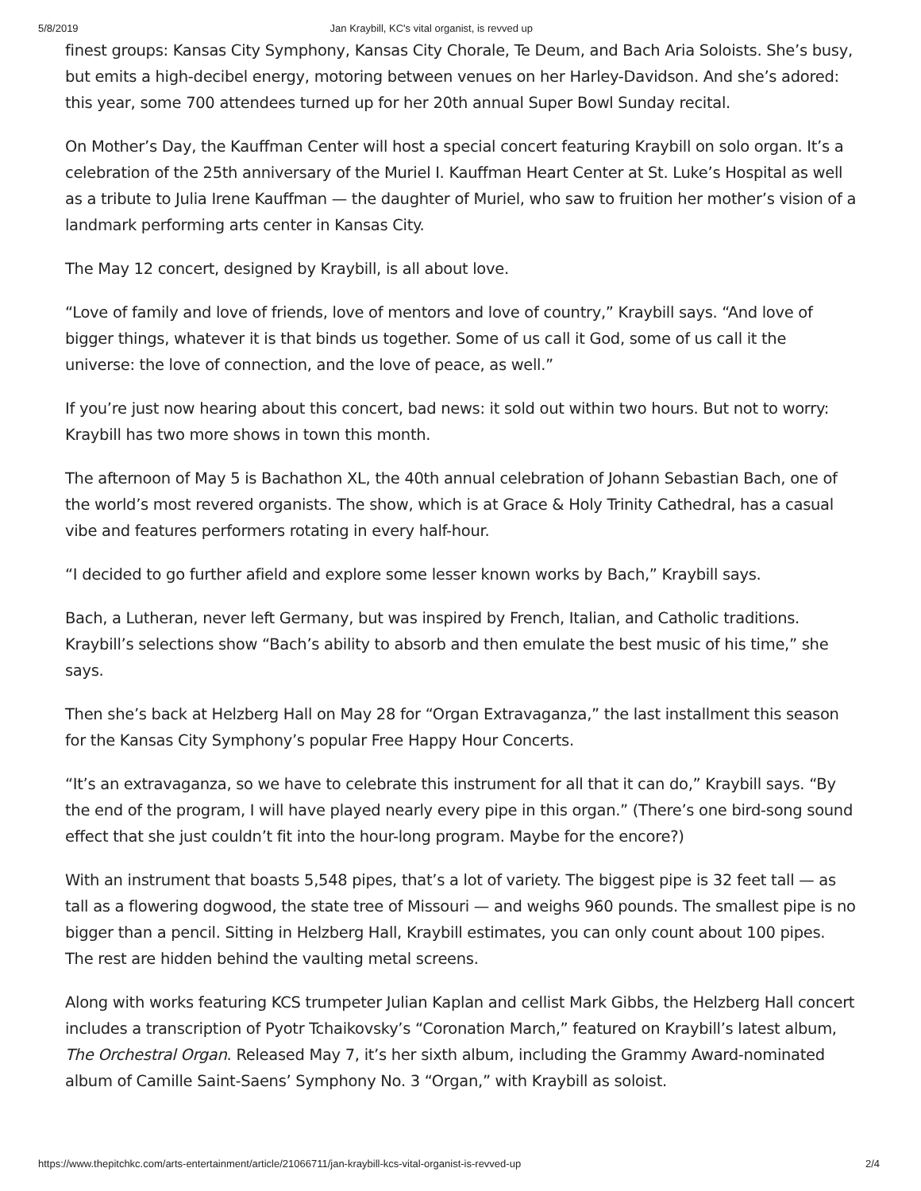5/8/2019 Jan Kraybill, KC's vital organist, is revved up
finest groups: Kansas City Symphony, Kansas City Chorale, Te Deum, and Bach Aria Soloists. She’s busy, but emits a high-decibel energy, motoring between venues on her Harley-Davidson. And she’s adored: this year, some 700 attendees turned up for her 20th annual Super Bowl Sunday recital.
On Mother’s Day, the Kauffman Center will host a special concert featuring Kraybill on solo organ. It’s a celebration of the 25th anniversary of the Muriel I. Kauffman Heart Center at St. Luke’s Hospital as well as a tribute to Julia Irene Kauffman — the daughter of Muriel, who saw to fruition her mother’s vision of a landmark performing arts center in Kansas City.
The May 12 concert, designed by Kraybill, is all about love.
“Love of family and love of friends, love of mentors and love of country,” Kraybill says. “And love of bigger things, whatever it is that binds us together. Some of us call it God, some of us call it the universe: the love of connection, and the love of peace, as well.”
If you’re just now hearing about this concert, bad news: it sold out within two hours. But not to worry: Kraybill has two more shows in town this month.
The afternoon of May 5 is Bachathon XL, the 40th annual celebration of Johann Sebastian Bach, one of the world’s most revered organists. The show, which is at Grace & Holy Trinity Cathedral, has a casual vibe and features performers rotating in every half-hour.
“I decided to go further afield and explore some lesser known works by Bach,” Kraybill says.
Bach, a Lutheran, never left Germany, but was inspired by French, Italian, and Catholic traditions. Kraybill’s selections show “Bach’s ability to absorb and then emulate the best music of his time,” she says.
Then she’s back at Helzberg Hall on May 28 for “Organ Extravaganza,” the last installment this season for the Kansas City Symphony’s popular Free Happy Hour Concerts.
“It’s an extravaganza, so we have to celebrate this instrument for all that it can do,” Kraybill says. “By the end of the program, I will have played nearly every pipe in this organ.” (There’s one bird-song sound effect that she just couldn’t fit into the hour-long program. Maybe for the encore?)
With an instrument that boasts 5,548 pipes, that’s a lot of variety. The biggest pipe is 32 feet tall — as tall as a flowering dogwood, the state tree of Missouri — and weighs 960 pounds. The smallest pipe is no bigger than a pencil. Sitting in Helzberg Hall, Kraybill estimates, you can only count about 100 pipes. The rest are hidden behind the vaulting metal screens.
Along with works featuring KCS trumpeter Julian Kaplan and cellist Mark Gibbs, the Helzberg Hall concert includes a transcription of Pyotr Tchaikovsky’s “Coronation March,” featured on Kraybill’s latest album, The Orchestral Organ. Released May 7, it’s her sixth album, including the Grammy Award-nominated album of Camille Saint-Saens’ Symphony No. 3 “Organ,” with Kraybill as soloist.
https://www.thepitchkc.com/arts-entertainment/article/21066711/jan-kraybill-kcs-vital-organist-is-revved-up 2/4